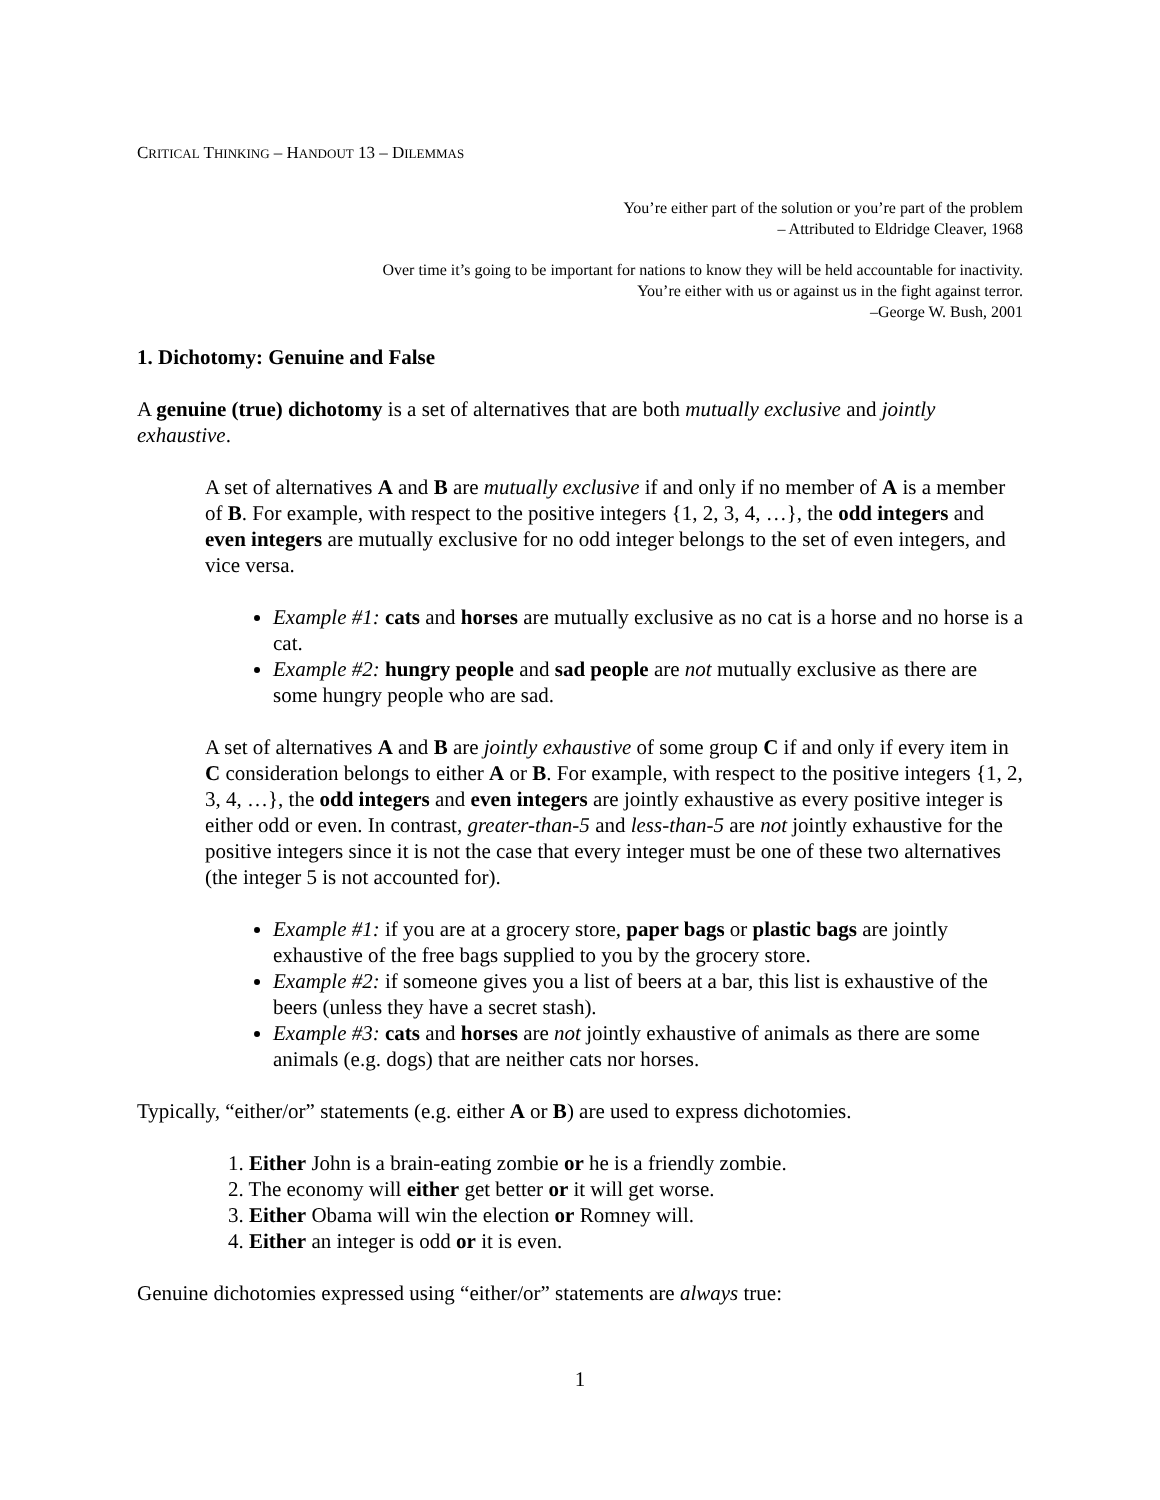CRITICAL THINKING – HANDOUT 13 – DILEMMAS
You’re either part of the solution or you’re part of the problem
– Attributed to Eldridge Cleaver, 1968
Over time it’s going to be important for nations to know they will be held accountable for inactivity.
You’re either with us or against us in the fight against terror.
–George W. Bush, 2001
1. Dichotomy: Genuine and False
A genuine (true) dichotomy is a set of alternatives that are both mutually exclusive and jointly exhaustive.
A set of alternatives A and B are mutually exclusive if and only if no member of A is a member of B. For example, with respect to the positive integers {1, 2, 3, 4, …}, the odd integers and even integers are mutually exclusive for no odd integer belongs to the set of even integers, and vice versa.
Example #1: cats and horses are mutually exclusive as no cat is a horse and no horse is a cat.
Example #2: hungry people and sad people are not mutually exclusive as there are some hungry people who are sad.
A set of alternatives A and B are jointly exhaustive of some group C if and only if every item in C consideration belongs to either A or B. For example, with respect to the positive integers {1, 2, 3, 4, …}, the odd integers and even integers are jointly exhaustive as every positive integer is either odd or even. In contrast, greater-than-5 and less-than-5 are not jointly exhaustive for the positive integers since it is not the case that every integer must be one of these two alternatives (the integer 5 is not accounted for).
Example #1: if you are at a grocery store, paper bags or plastic bags are jointly exhaustive of the free bags supplied to you by the grocery store.
Example #2: if someone gives you a list of beers at a bar, this list is exhaustive of the beers (unless they have a secret stash).
Example #3: cats and horses are not jointly exhaustive of animals as there are some animals (e.g. dogs) that are neither cats nor horses.
Typically, “either/or” statements (e.g. either A or B) are used to express dichotomies.
1. Either John is a brain-eating zombie or he is a friendly zombie.
2. The economy will either get better or it will get worse.
3. Either Obama will win the election or Romney will.
4. Either an integer is odd or it is even.
Genuine dichotomies expressed using “either/or” statements are always true:
1